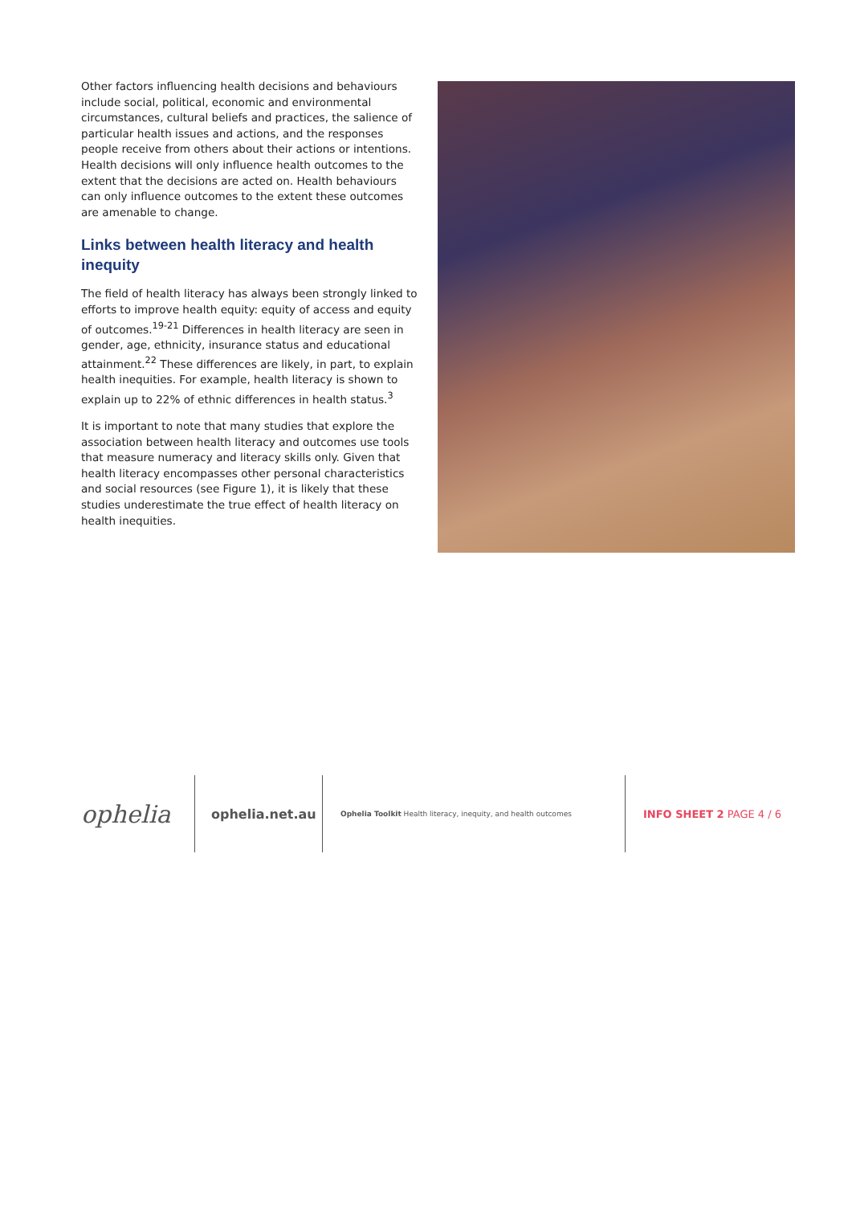Other factors influencing health decisions and behaviours include social, political, economic and environmental circumstances, cultural beliefs and practices, the salience of particular health issues and actions, and the responses people receive from others about their actions or intentions. Health decisions will only influence health outcomes to the extent that the decisions are acted on. Health behaviours can only influence outcomes to the extent these outcomes are amenable to change.
Links between health literacy and health inequity
The field of health literacy has always been strongly linked to efforts to improve health equity: equity of access and equity of outcomes.<sup>19-21</sup> Differences in health literacy are seen in gender, age, ethnicity, insurance status and educational attainment.<sup>22</sup> These differences are likely, in part, to explain health inequities. For example, health literacy is shown to explain up to 22% of ethnic differences in health status.<sup>3</sup>
It is important to note that many studies that explore the association between health literacy and outcomes use tools that measure numeracy and literacy skills only. Given that health literacy encompasses other personal characteristics and social resources (see Figure 1), it is likely that these studies underestimate the true effect of health literacy on health inequities.
ophelia
ophelia.net.au
Ophelia Toolkit Health literacy, inequity, and health outcomes
INFO SHEET 2 PAGE 4 / 6